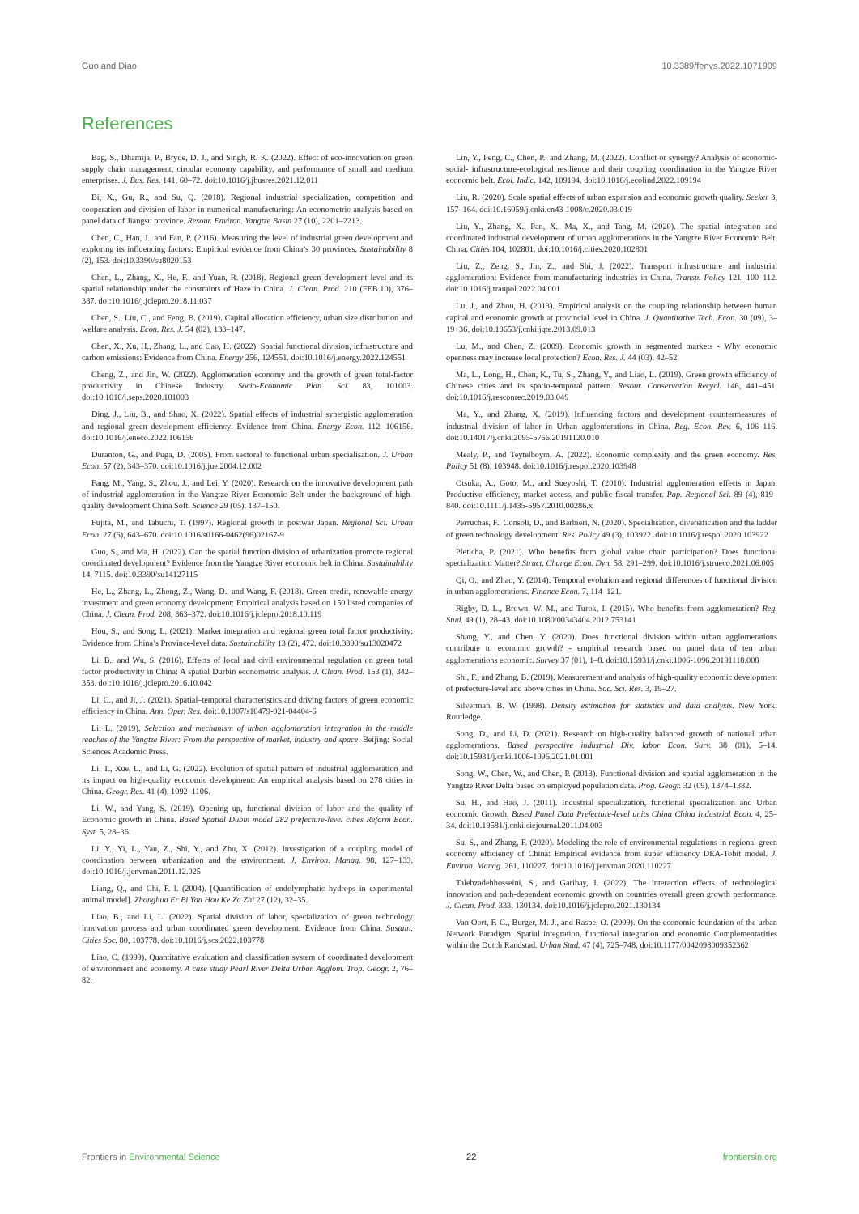Guo and Diao 10.3389/fenvs.2022.1071909
References
Bag, S., Dhamija, P., Bryde, D. J., and Singh, R. K. (2022). Effect of eco-innovation on green supply chain management, circular economy capability, and performance of small and medium enterprises. J. Bus. Res. 141, 60–72. doi:10.1016/j.jbusres.2021.12.011
Bi, X., Gu, R., and Su, Q. (2018). Regional industrial specialization, competition and cooperation and division of labor in numerical manufacturing: An econometric analysis based on panel data of Jiangsu province. Resour. Environ. Yangtze Basin 27 (10), 2201–2213.
Chen, C., Han, J., and Fan, P. (2016). Measuring the level of industrial green development and exploring its influencing factors: Empirical evidence from China’s 30 provinces. Sustainability 8 (2), 153. doi:10.3390/su8020153
Chen, L., Zhang, X., He, F., and Yuan, R. (2018). Regional green development level and its spatial relationship under the constraints of Haze in China. J. Clean. Prod. 210 (FEB.10), 376–387. doi:10.1016/j.jclepro.2018.11.037
Chen, S., Liu, C., and Feng, B. (2019). Capital allocation efficiency, urban size distribution and welfare analysis. Econ. Res. J. 54 (02), 133–147.
Chen, X., Xu, H., Zhang, L., and Cao, H. (2022). Spatial functional division, infrastructure and carbon emissions: Evidence from China. Energy 256, 124551. doi:10.1016/j.energy.2022.124551
Cheng, Z., and Jin, W. (2022). Agglomeration economy and the growth of green total-factor productivity in Chinese Industry. Socio-Economic Plan. Sci. 83, 101003. doi:10.1016/j.seps.2020.101003
Ding, J., Liu, B., and Shao, X. (2022). Spatial effects of industrial synergistic agglomeration and regional green development efficiency: Evidence from China. Energy Econ. 112, 106156. doi:10.1016/j.eneco.2022.106156
Duranton, G., and Puga, D. (2005). From sectoral to functional urban specialisation. J. Urban Econ. 57 (2), 343–370. doi:10.1016/j.jue.2004.12.002
Fang, M., Yang, S., Zhou, J., and Lei, Y. (2020). Research on the innovative development path of industrial agglomeration in the Yangtze River Economic Belt under the background of high-quality development China Soft. Science 29 (05), 137–150.
Fujita, M., and Tabuchi, T. (1997). Regional growth in postwar Japan. Regional Sci. Urban Econ. 27 (6), 643–670. doi:10.1016/s0166-0462(96)02167-9
Guo, S., and Ma, H. (2022). Can the spatial function division of urbanization promote regional coordinated development? Evidence from the Yangtze River economic belt in China. Sustainability 14, 7115. doi:10.3390/su14127115
He, L., Zhang, L., Zhong, Z., Wang, D., and Wang, F. (2018). Green credit, renewable energy investment and green economy development: Empirical analysis based on 150 listed companies of China. J. Clean. Prod. 208, 363–372. doi:10.1016/j.jclepro.2018.10.119
Hou, S., and Song, L. (2021). Market integration and regional green total factor productivity: Evidence from China’s Province-level data. Sustainability 13 (2), 472. doi:10.3390/su13020472
Li, B., and Wu, S. (2016). Effects of local and civil environmental regulation on green total factor productivity in China: A spatial Durbin econometric analysis. J. Clean. Prod. 153 (1), 342–353. doi:10.1016/j.jclepro.2016.10.042
Li, C., and Ji, J. (2021). Spatial–temporal characteristics and driving factors of green economic efficiency in China. Ann. Oper. Res. doi:10.1007/s10479-021-04404-6
Li, L. (2019). Selection and mechanism of urban agglomeration integration in the middle reaches of the Yangtze River: From the perspective of market, industry and space. Beijing: Social Sciences Academic Press.
Li, T., Xue, L., and Li, G. (2022). Evolution of spatial pattern of industrial agglomeration and its impact on high-quality economic development: An empirical analysis based on 278 cities in China. Geogr. Res. 41 (4), 1092–1106.
Li, W., and Yang, S. (2019). Opening up, functional division of labor and the quality of Economic growth in China. Based Spatial Dubin model 282 prefecture-level cities Reform Econ. Syst. 5, 28–36.
Li, Y., Yi, L., Yan, Z., Shi, Y., and Zhu, X. (2012). Investigation of a coupling model of coordination between urbanization and the environment. J. Environ. Manag. 98, 127–133. doi:10.1016/j.jenvman.2011.12.025
Liang, Q., and Chi, F. l. (2004). [Quantification of endolymphatic hydrops in experimental animal model]. Zhonghua Er Bi Yan Hou Ke Za Zhi 27 (12), 32–35.
Liao, B., and Li, L. (2022). Spatial division of labor, specialization of green technology innovation process and urban coordinated green development: Evidence from China. Sustain. Cities Soc. 80, 103778. doi:10.1016/j.scs.2022.103778
Liao, C. (1999). Quantitative evaluation and classification system of coordinated development of environment and economy. A case study Pearl River Delta Urban Agglom. Trop. Geogr. 2, 76–82.
Lin, Y., Peng, C., Chen, P., and Zhang, M. (2022). Conflict or synergy? Analysis of economic-social- infrastructure-ecological resilience and their coupling coordination in the Yangtze River economic belt. Ecol. Indic. 142, 109194. doi:10.1016/j.ecolind.2022.109194
Liu, R. (2020). Scale spatial effects of urban expansion and economic growth quality. Seeker 3, 157–164. doi:10.16059/j.cnki.cn43-1008/c.2020.03.019
Liu, Y., Zhang, X., Pan, X., Ma, X., and Tang, M. (2020). The spatial integration and coordinated industrial development of urban agglomerations in the Yangtze River Economic Belt, China. Cities 104, 102801. doi:10.1016/j.cities.2020.102801
Liu, Z., Zeng, S., Jin, Z., and Shi, J. (2022). Transport infrastructure and industrial agglomeration: Evidence from manufacturing industries in China. Transp. Policy 121, 100–112. doi:10.1016/j.tranpol.2022.04.001
Lu, J., and Zhou, H. (2013). Empirical analysis on the coupling relationship between human capital and economic growth at provincial level in China. J. Quantitative Tech. Econ. 30 (09), 3–19+36. doi:10.13653/j.cnki.jqte.2013.09.013
Lu, M., and Chen, Z. (2009). Economic growth in segmented markets - Why economic openness may increase local protection? Econ. Res. J. 44 (03), 42–52.
Ma, L., Long, H., Chen, K., Tu, S., Zhang, Y., and Liao, L. (2019). Green growth efficiency of Chinese cities and its spatio-temporal pattern. Resour. Conservation Recycl. 146, 441–451. doi:10.1016/j.resconrec.2019.03.049
Ma, Y., and Zhang, X. (2019). Influencing factors and development countermeasures of industrial division of labor in Urban agglomerations in China. Reg. Econ. Rev. 6, 106–116. doi:10.14017/j.cnki.2095-5766.20191120.010
Mealy, P., and Teytelboym, A. (2022). Economic complexity and the green economy. Res. Policy 51 (8), 103948. doi:10.1016/j.respol.2020.103948
Otsuka, A., Goto, M., and Sueyoshi, T. (2010). Industrial agglomeration effects in Japan: Productive efficiency, market access, and public fiscal transfer. Pap. Regional Sci. 89 (4), 819–840. doi:10.1111/j.1435-5957.2010.00286.x
Perruchas, F., Consoli, D., and Barbieri, N. (2020). Specialisation, diversification and the ladder of green technology development. Res. Policy 49 (3), 103922. doi:10.1016/j.respol.2020.103922
Pleticha, P. (2021). Who benefits from global value chain participation? Does functional specialization Matter? Struct. Change Econ. Dyn. 58, 291–299. doi:10.1016/j.strueco.2021.06.005
Qi, O., and Zhao, Y. (2014). Temporal evolution and regional differences of functional division in urban agglomerations. Finance Econ. 7, 114–121.
Rigby, D. L., Brown, W. M., and Turok, I. (2015). Who benefits from agglomeration? Reg. Stud. 49 (1), 28–43. doi:10.1080/00343404.2012.753141
Shang, Y., and Chen, Y. (2020). Does functional division within urban agglomerations contribute to economic growth? - empirical research based on panel data of ten urban agglomerations economic. Survey 37 (01), 1–8. doi:10.15931/j.cnki.1006-1096.20191118.008
Shi, F., and Zhang, B. (2019). Measurement and analysis of high-quality economic development of prefecture-level and above cities in China. Soc. Sci. Res. 3, 19–27.
Silverman, B. W. (1998). Density estimation for statistics and data analysis. New York: Routledge.
Song, D., and Li, D. (2021). Research on high-quality balanced growth of national urban agglomerations. Based perspective industrial Div. labor Econ. Surv. 38 (01), 5–14. doi:10.15931/j.cnki.1006-1096.2021.01.001
Song, W., Chen, W., and Chen, P. (2013). Functional division and spatial agglomeration in the Yangtze River Delta based on employed population data. Prog. Geogr. 32 (09), 1374–1382.
Su, H., and Hao, J. (2011). Industrial specialization, functional specialization and Urban economic Growth. Based Panel Data Prefecture-level units China China Industrial Econ. 4, 25–34. doi:10.19581/j.cnki.ciejournal.2011.04.003
Su, S., and Zhang, F. (2020). Modeling the role of environmental regulations in regional green economy efficiency of China: Empirical evidence from super efficiency DEA-Tobit model. J. Environ. Manag. 261, 110227. doi:10.1016/j.jenvman.2020.110227
Talebzadehhosseini, S., and Garibay, I. (2022). The interaction effects of technological innovation and path-dependent economic growth on countries overall green growth performance. J. Clean. Prod. 333, 130134. doi:10.1016/j.jclepro.2021.130134
Van Oort, F. G., Burger, M. J., and Raspe, O. (2009). On the economic foundation of the urban Network Paradigm: Spatial integration, functional integration and economic Complementarities within the Dutch Randstad. Urban Stud. 47 (4), 725–748. doi:10.1177/0042098009352362
Frontiers in Environmental Science 22 frontiersin.org